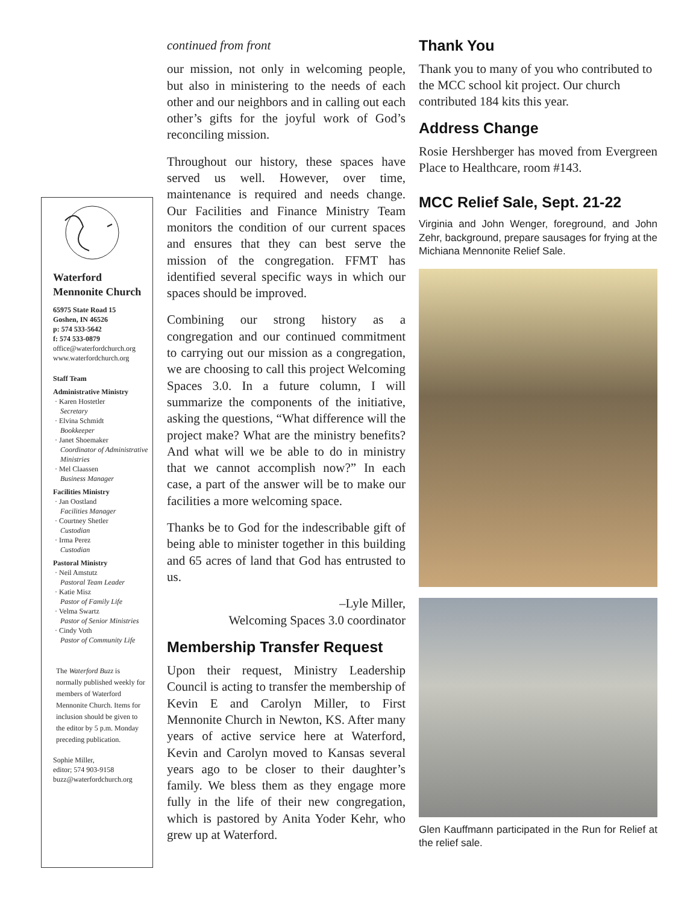Waterford
Mennonite Church
65975 State Road 15
Goshen, IN 46526
p: 574 533-5642
f: 574 533-0879
office@waterfordchurch.org
www.waterfordchurch.org
Staff Team
Administrative Ministry
· Karen Hostetler
Secretary
· Elvina Schmidt
Bookkeeper
· Janet Shoemaker
Coordinator of Administrative Ministries
· Mel Claassen
Business Manager
Facilities Ministry
· Jan Oostland
Facilities Manager
· Courtney Shetler
Custodian
· Irma Perez
Custodian
Pastoral Ministry
· Neil Amstutz
Pastoral Team Leader
· Katie Misz
Pastor of Family Life
· Velma Swartz
Pastor of Senior Ministries
· Cindy Voth
Pastor of Community Life
The Waterford Buzz is normally published weekly for members of Waterford Mennonite Church. Items for inclusion should be given to the editor by 5 p.m. Monday preceding publication.
Sophie Miller,
editor; 574 903-9158
buzz@waterfordchurch.org
continued from front
our mission, not only in welcoming people, but also in ministering to the needs of each other and our neighbors and in calling out each other’s gifts for the joyful work of God’s reconciling mission.
Throughout our history, these spaces have served us well. However, over time, maintenance is required and needs change. Our Facilities and Finance Ministry Team monitors the condition of our current spaces and ensures that they can best serve the mission of the congregation. FFMT has identified several specific ways in which our spaces should be improved.
Combining our strong history as a congregation and our continued commitment to carrying out our mission as a congregation, we are choosing to call this project Welcoming Spaces 3.0. In a future column, I will summarize the components of the initiative, asking the questions, “What difference will the project make? What are the ministry benefits? And what will we be able to do in ministry that we cannot accomplish now?” In each case, a part of the answer will be to make our facilities a more welcoming space.
Thanks be to God for the indescribable gift of being able to minister together in this building and 65 acres of land that God has entrusted to us.
–Lyle Miller,
Welcoming Spaces 3.0 coordinator
Membership Transfer Request
Upon their request, Ministry Leadership Council is acting to transfer the membership of Kevin E and Carolyn Miller, to First Mennonite Church in Newton, KS. After many years of active service here at Waterford, Kevin and Carolyn moved to Kansas several years ago to be closer to their daughter’s family. We bless them as they engage more fully in the life of their new congregation, which is pastored by Anita Yoder Kehr, who grew up at Waterford.
Thank You
Thank you to many of you who contributed to the MCC school kit project. Our church contributed 184 kits this year.
Address Change
Rosie Hershberger has moved from Evergreen Place to Healthcare, room #143.
MCC Relief Sale, Sept. 21-22
Virginia and John Wenger, foreground, and John Zehr, background, prepare sausages for frying at the Michiana Mennonite Relief Sale.
Glen Kauffmann participated in the Run for Relief at the relief sale.